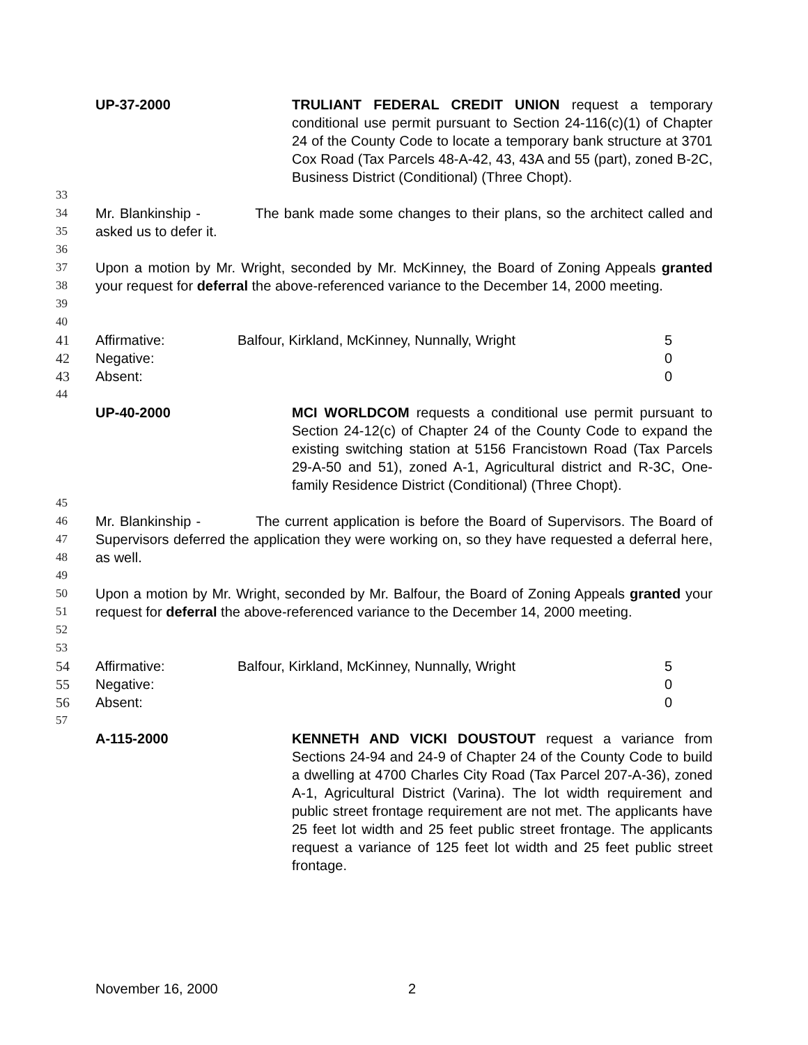UP-37-2000 TRULIANT FEDERAL CREDIT UNION request a temporary conditional use permit pursuant to Section 24-116(c)(1) of Chapter 24 of the County Code to locate a temporary bank structure at 3701 Cox Road (Tax Parcels 48-A-42, 43, 43A and 55 (part), zoned B-2C, Business District (Conditional) (Three Chopt).
33
34
35 Mr. Blankinship - The bank made some changes to their plans, so the architect called and asked us to defer it.
36
37
38
39 Upon a motion by Mr. Wright, seconded by Mr. McKinney, the Board of Zoning Appeals granted your request for deferral the above-referenced variance to the December 14, 2000 meeting.
40
| 41 | Affirmative: | Balfour, Kirkland, McKinney, Nunnally, Wright | 5 |
| 42 | Negative: | | 0 |
| 43 | Absent: | | 0 |
44
UP-40-2000 MCI WORLDCOM requests a conditional use permit pursuant to Section 24-12(c) of Chapter 24 of the County Code to expand the existing switching station at 5156 Francistown Road (Tax Parcels 29-A-50 and 51), zoned A-1, Agricultural district and R-3C, One-family Residence District (Conditional) (Three Chopt).
45
46
47
48 Mr. Blankinship - The current application is before the Board of Supervisors. The Board of Supervisors deferred the application they were working on, so they have requested a deferral here, as well.
49
50
51
52 Upon a motion by Mr. Wright, seconded by Mr. Balfour, the Board of Zoning Appeals granted your request for deferral the above-referenced variance to the December 14, 2000 meeting.
53
| 54 | Affirmative: | Balfour, Kirkland, McKinney, Nunnally, Wright | 5 |
| 55 | Negative: | | 0 |
| 56 | Absent: | | 0 |
57
A-115-2000 KENNETH AND VICKI DOUSTOUT request a variance from Sections 24-94 and 24-9 of Chapter 24 of the County Code to build a dwelling at 4700 Charles City Road (Tax Parcel 207-A-36), zoned A-1, Agricultural District (Varina). The lot width requirement and public street frontage requirement are not met. The applicants have 25 feet lot width and 25 feet public street frontage. The applicants request a variance of 125 feet lot width and 25 feet public street frontage.
November 16, 2000 2